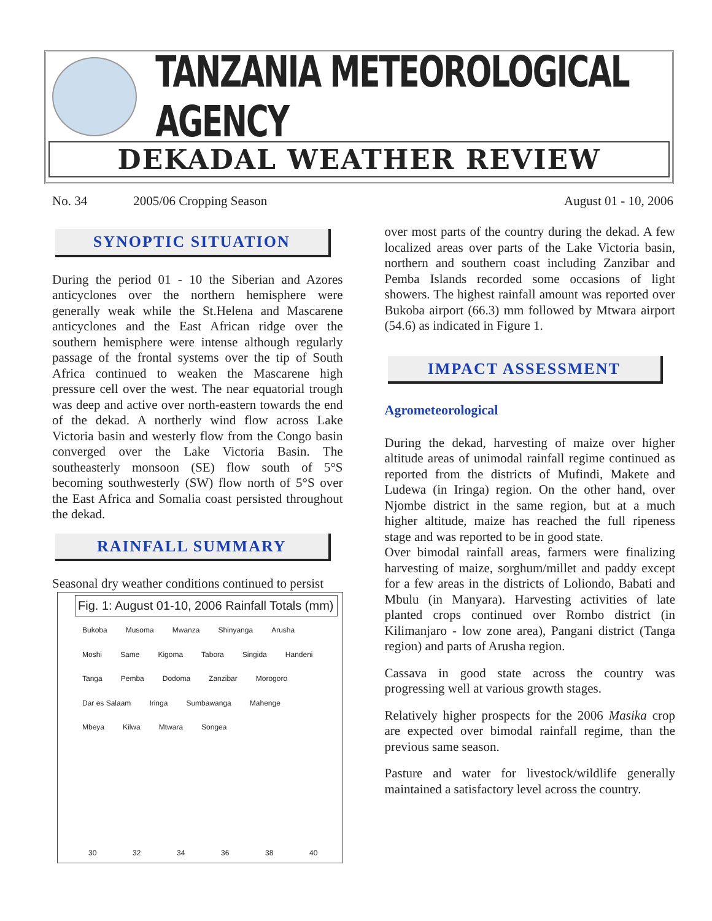TANZANIA METEOROLOGICAL AGENCY
DEKADAL WEATHER REVIEW
No. 34 2005/06 Cropping Season August 01 - 10, 2006
SYNOPTIC SITUATION
During the period 01 - 10 the Siberian and Azores anticyclones over the northern hemisphere were generally weak while the St.Helena and Mascarene anticyclones and the East African ridge over the southern hemisphere were intense although regularly passage of the frontal systems over the tip of South Africa continued to weaken the Mascarene high pressure cell over the west. The near equatorial trough was deep and active over north-eastern towards the end of the dekad. A northerly wind flow across Lake Victoria basin and westerly flow from the Congo basin converged over the Lake Victoria Basin. The southeasterly monsoon (SE) flow south of 5°S becoming southwesterly (SW) flow north of 5°S over the East Africa and Somalia coast persisted throughout the dekad.
RAINFALL SUMMARY
Seasonal dry weather conditions continued to persist
Fig. 1: August 01-10, 2006 Rainfall Totals (mm)
Bukoba Musoma Mwanza Shinyanga Arusha Moshi Same Kigoma Tabora Singida Handeni Tanga Pemba Dodoma Zanzibar Morogoro Dar es Salaam Iringa Sumbawanga Mahenge Mbeya Kilwa Mtwara Songea
30 32 34 36 38 40
over most parts of the country during the dekad. A few localized areas over parts of the Lake Victoria basin, northern and southern coast including Zanzibar and Pemba Islands recorded some occasions of light showers. The highest rainfall amount was reported over Bukoba airport (66.3) mm followed by Mtwara airport (54.6) as indicated in Figure 1.
IMPACT ASSESSMENT
Agrometeorological
During the dekad, harvesting of maize over higher altitude areas of unimodal rainfall regime continued as reported from the districts of Mufindi, Makete and Ludewa (in Iringa) region. On the other hand, over Njombe district in the same region, but at a much higher altitude, maize has reached the full ripeness stage and was reported to be in good state.
Over bimodal rainfall areas, farmers were finalizing harvesting of maize, sorghum/millet and paddy except for a few areas in the districts of Loliondo, Babati and Mbulu (in Manyara). Harvesting activities of late planted crops continued over Rombo district (in Kilimanjaro - low zone area), Pangani district (Tanga region) and parts of Arusha region.
Cassava in good state across the country was progressing well at various growth stages.
Relatively higher prospects for the 2006 Masika crop are expected over bimodal rainfall regime, than the previous same season.
Pasture and water for livestock/wildlife generally maintained a satisfactory level across the country.